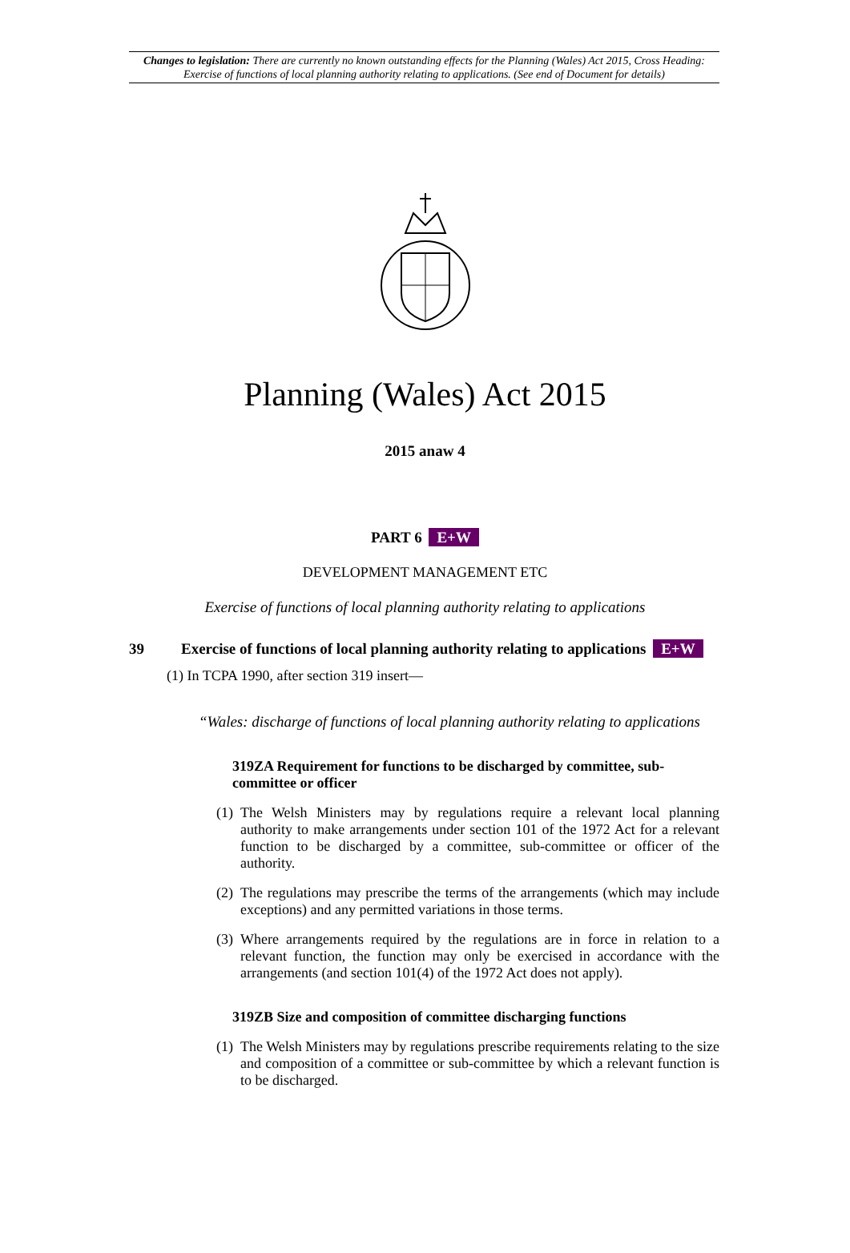Changes to legislation: There are currently no known outstanding effects for the Planning (Wales) Act 2015, Cross Heading: Exercise of functions of local planning authority relating to applications. (See end of Document for details)
Planning (Wales) Act 2015
2015 anaw 4
PART 6 E+W
DEVELOPMENT MANAGEMENT ETC
Exercise of functions of local planning authority relating to applications
39 Exercise of functions of local planning authority relating to applications E+W
(1) In TCPA 1990, after section 319 insert—
“Wales: discharge of functions of local planning authority relating to applications
319ZA Requirement for functions to be discharged by committee, sub-committee or officer
(1) The Welsh Ministers may by regulations require a relevant local planning authority to make arrangements under section 101 of the 1972 Act for a relevant function to be discharged by a committee, sub-committee or officer of the authority.
(2) The regulations may prescribe the terms of the arrangements (which may include exceptions) and any permitted variations in those terms.
(3) Where arrangements required by the regulations are in force in relation to a relevant function, the function may only be exercised in accordance with the arrangements (and section 101(4) of the 1972 Act does not apply).
319ZB Size and composition of committee discharging functions
(1) The Welsh Ministers may by regulations prescribe requirements relating to the size and composition of a committee or sub-committee by which a relevant function is to be discharged.